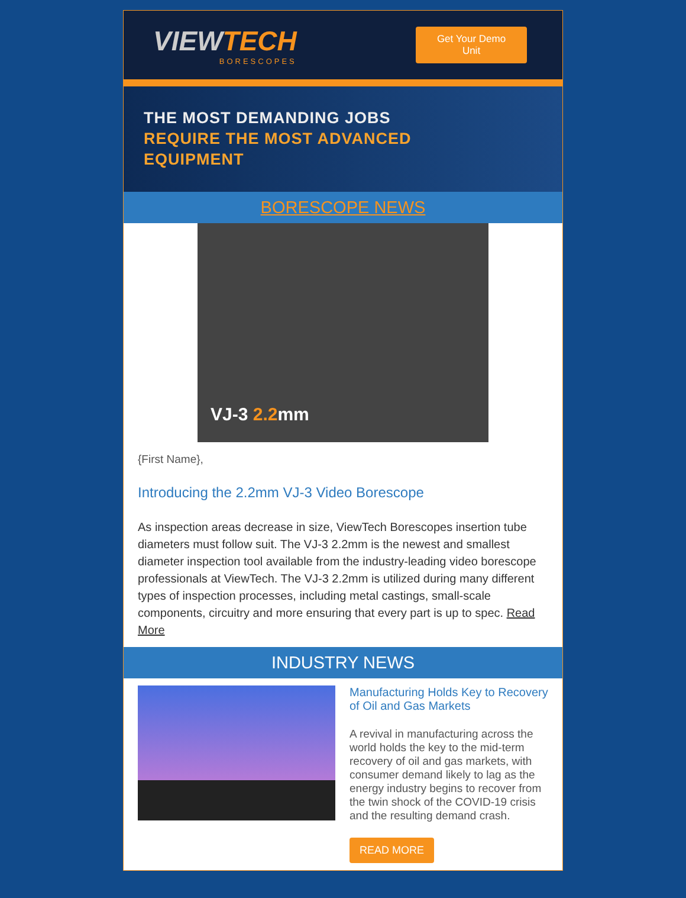VIEWTECH
BORESCOPES
Get Your Demo
Unit
THE MOST DEMANDING JOBS
REQUIRE THE MOST ADVANCED
EQUIPMENT
BORESCOPE NEWS
VJ-3 2.2mm
{First Name},
Introducing the 2.2mm VJ-3 Video Borescope
As inspection areas decrease in size, ViewTech Borescopes insertion tube diameters must follow suit. The VJ-3 2.2mm is the newest and smallest diameter inspection tool available from the industry-leading video borescope professionals at ViewTech. The VJ-3 2.2mm is utilized during many different types of inspection processes, including metal castings, small-scale components, circuitry and more ensuring that every part is up to spec. Read More
INDUSTRY NEWS
Manufacturing Holds Key to Recovery of Oil and Gas Markets
A revival in manufacturing across the world holds the key to the mid-term recovery of oil and gas markets, with consumer demand likely to lag as the energy industry begins to recover from the twin shock of the COVID-19 crisis and the resulting demand crash.
READ MORE